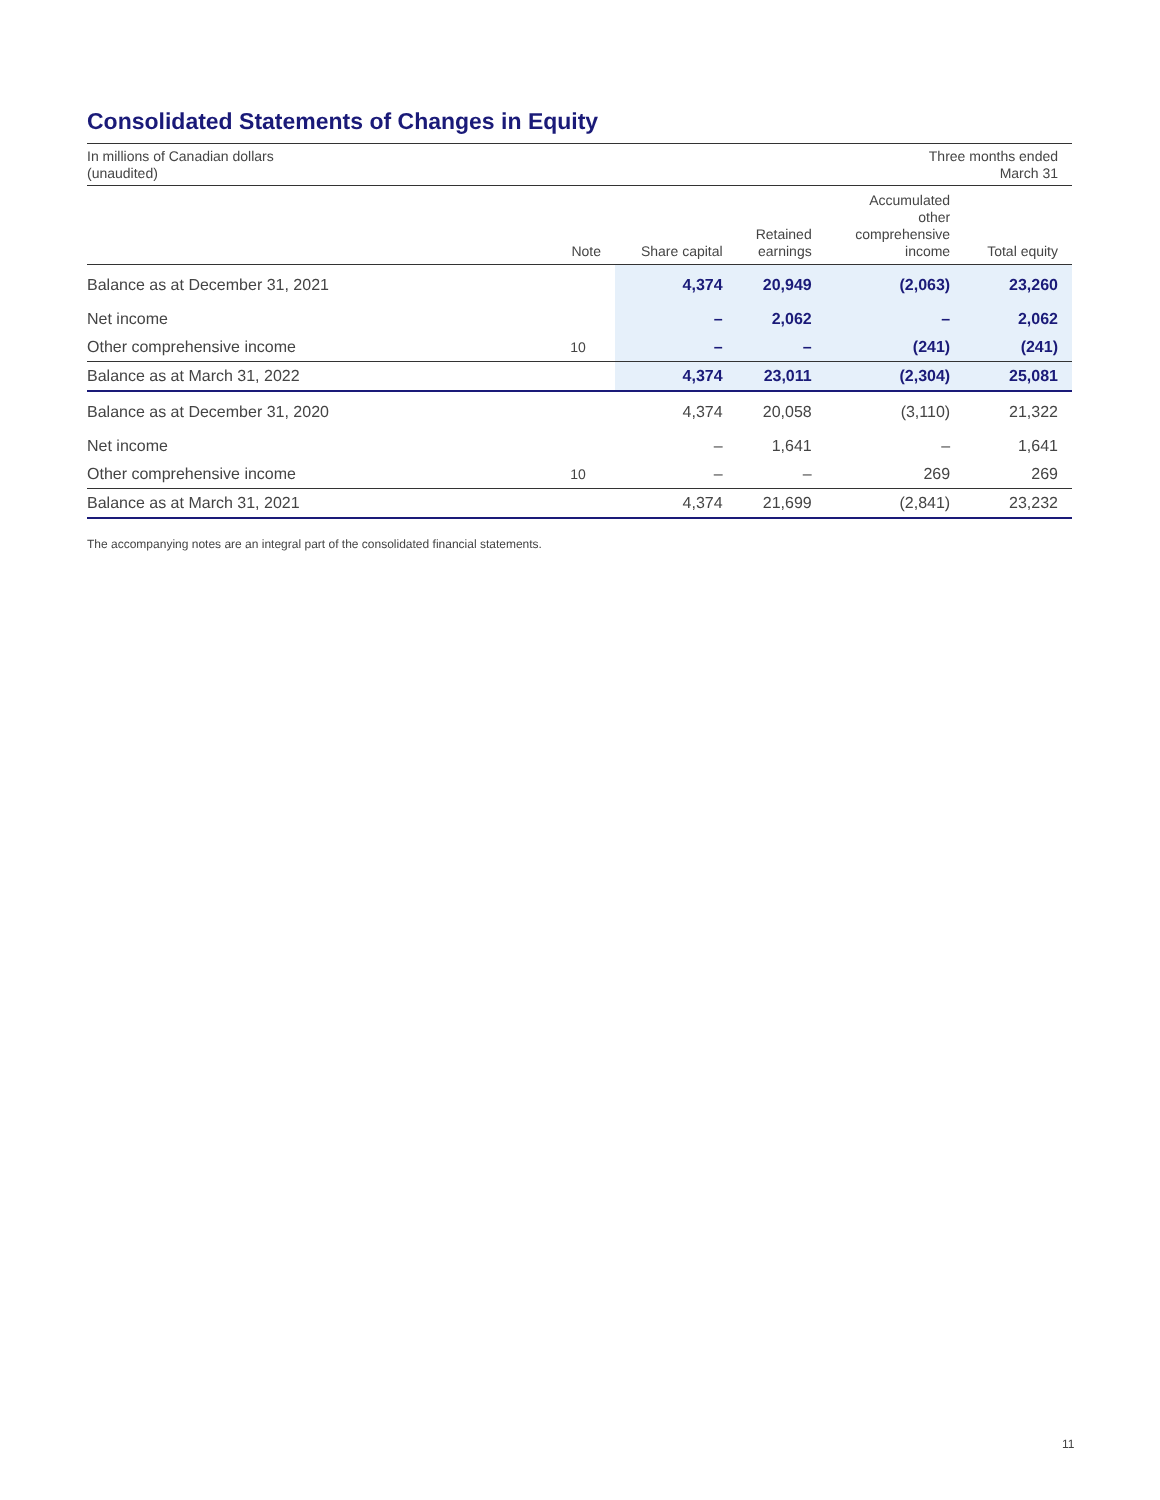Consolidated Statements of Changes in Equity
In millions of Canadian dollars
(unaudited)
Three months ended
March 31
| | Note | Share capital | Retained earnings | Accumulated other comprehensive income | Total equity |
| --- | --- | --- | --- | --- | --- |
| Balance as at December 31, 2021 | | 4,374 | 20,949 | (2,063) | 23,260 |
| Net income | | – | 2,062 | – | 2,062 |
| Other comprehensive income | 10 | – | – | (241) | (241) |
| Balance as at March 31, 2022 | | 4,374 | 23,011 | (2,304) | 25,081 |
| Balance as at December 31, 2020 | | 4,374 | 20,058 | (3,110) | 21,322 |
| Net income | | – | 1,641 | – | 1,641 |
| Other comprehensive income | 10 | – | – | 269 | 269 |
| Balance as at March 31, 2021 | | 4,374 | 21,699 | (2,841) | 23,232 |
The accompanying notes are an integral part of the consolidated financial statements.
11